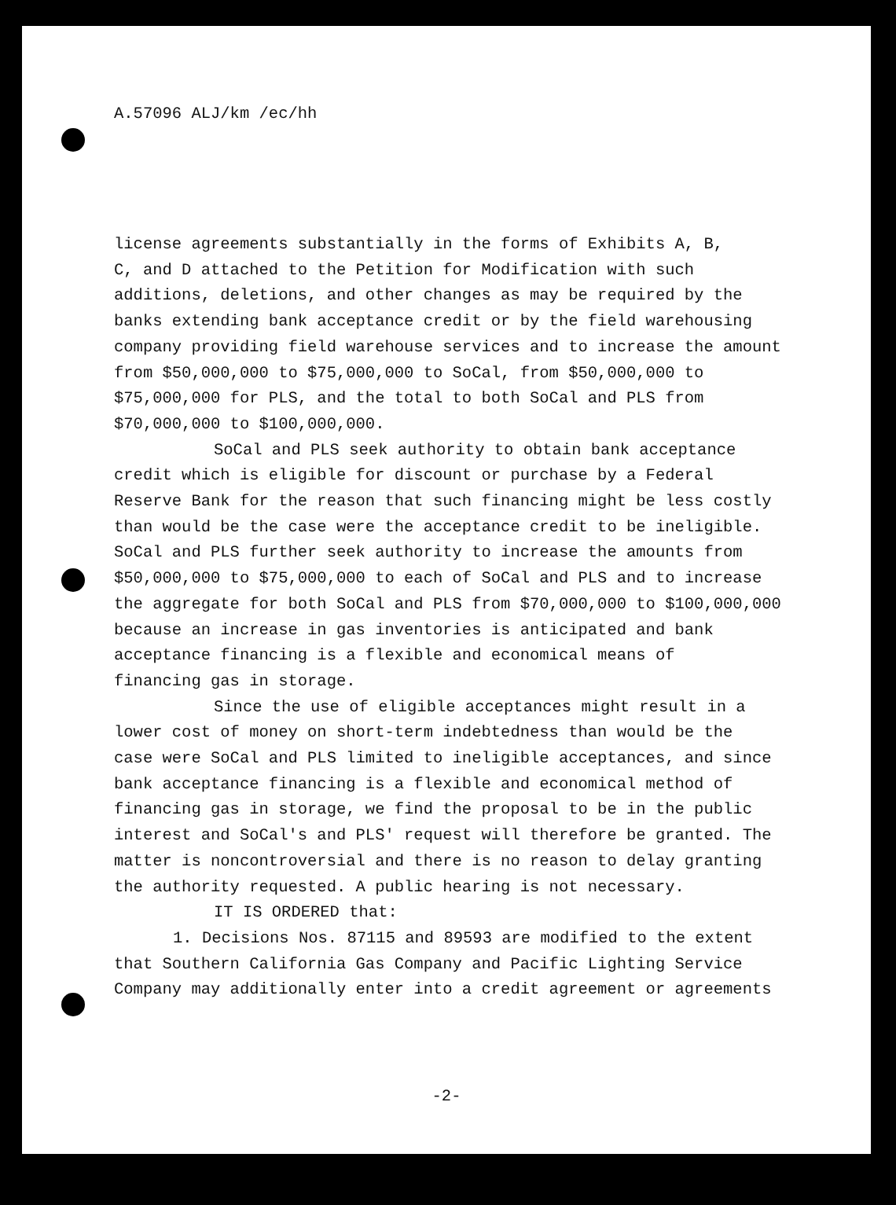A.57096 ALJ/km /ec/hh
license agreements substantially in the forms of Exhibits A, B,
C, and D attached to the Petition for Modification with such
additions, deletions, and other changes as may be required by the
banks extending bank acceptance credit or by the field warehousing
company providing field warehouse services and to increase the amount
from $50,000,000 to $75,000,000 to SoCal, from $50,000,000 to
$75,000,000 for PLS, and the total to both SoCal and PLS from
$70,000,000 to $100,000,000.
SoCal and PLS seek authority to obtain bank acceptance
credit which is eligible for discount or purchase by a Federal
Reserve Bank for the reason that such financing might be less costly
than would be the case were the acceptance credit to be ineligible.
SoCal and PLS further seek authority to increase the amounts from
$50,000,000 to $75,000,000 to each of SoCal and PLS and to increase
the aggregate for both SoCal and PLS from $70,000,000 to $100,000,000
because an increase in gas inventories is anticipated and bank
acceptance financing is a flexible and economical means of
financing gas in storage.
Since the use of eligible acceptances might result in a
lower cost of money on short-term indebtedness than would be the
case were SoCal and PLS limited to ineligible acceptances, and since
bank acceptance financing is a flexible and economical method of
financing gas in storage, we find the proposal to be in the public
interest and SoCal's and PLS' request will therefore be granted. The
matter is noncontroversial and there is no reason to delay granting
the authority requested. A public hearing is not necessary.
IT IS ORDERED that:
1. Decisions Nos. 87115 and 89593 are modified to the extent
that Southern California Gas Company and Pacific Lighting Service
Company may additionally enter into a credit agreement or agreements
-2-